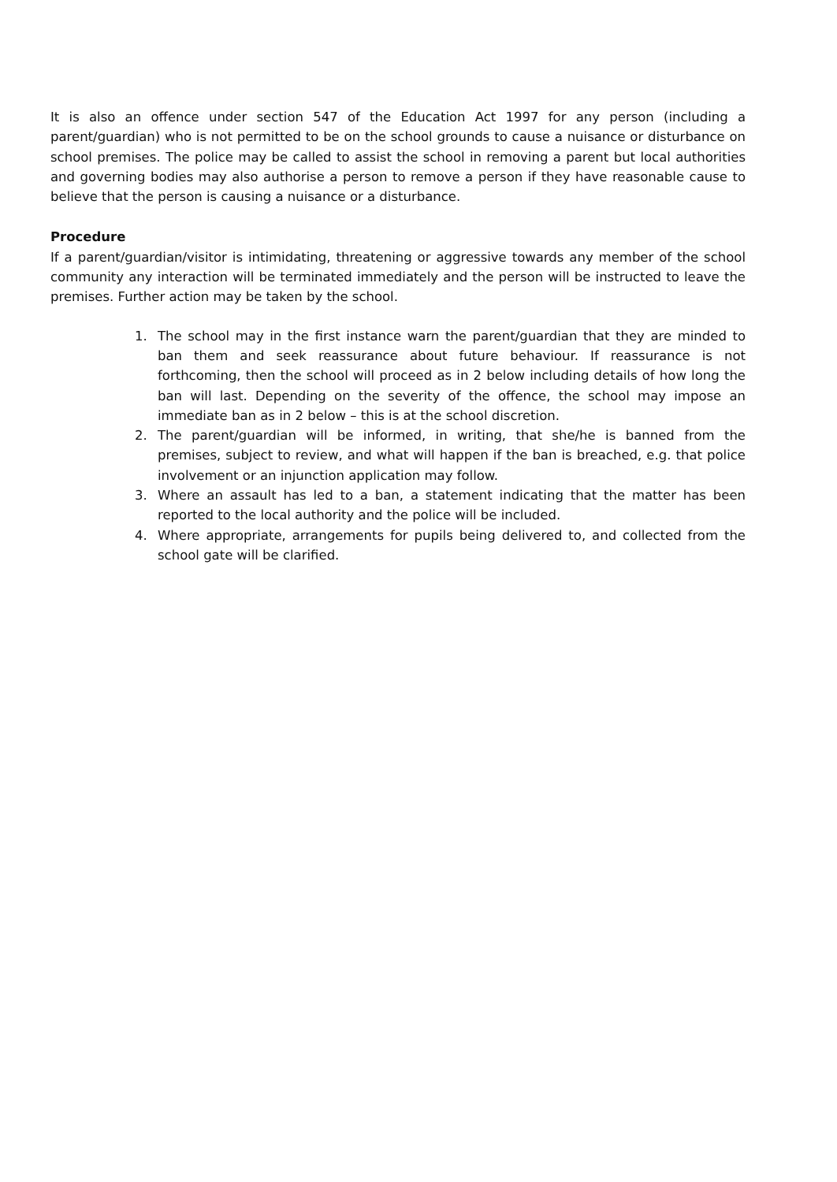It is also an offence under section 547 of the Education Act 1997 for any person (including a parent/guardian) who is not permitted to be on the school grounds to cause a nuisance or disturbance on school premises. The police may be called to assist the school in removing a parent but local authorities and governing bodies may also authorise a person to remove a person if they have reasonable cause to believe that the person is causing a nuisance or a disturbance.
Procedure
If a parent/guardian/visitor is intimidating, threatening or aggressive towards any member of the school community any interaction will be terminated immediately and the person will be instructed to leave the premises. Further action may be taken by the school.
1. The school may in the first instance warn the parent/guardian that they are minded to ban them and seek reassurance about future behaviour. If reassurance is not forthcoming, then the school will proceed as in 2 below including details of how long the ban will last. Depending on the severity of the offence, the school may impose an immediate ban as in 2 below – this is at the school discretion.
2. The parent/guardian will be informed, in writing, that she/he is banned from the premises, subject to review, and what will happen if the ban is breached, e.g. that police involvement or an injunction application may follow.
3. Where an assault has led to a ban, a statement indicating that the matter has been reported to the local authority and the police will be included.
4. Where appropriate, arrangements for pupils being delivered to, and collected from the school gate will be clarified.